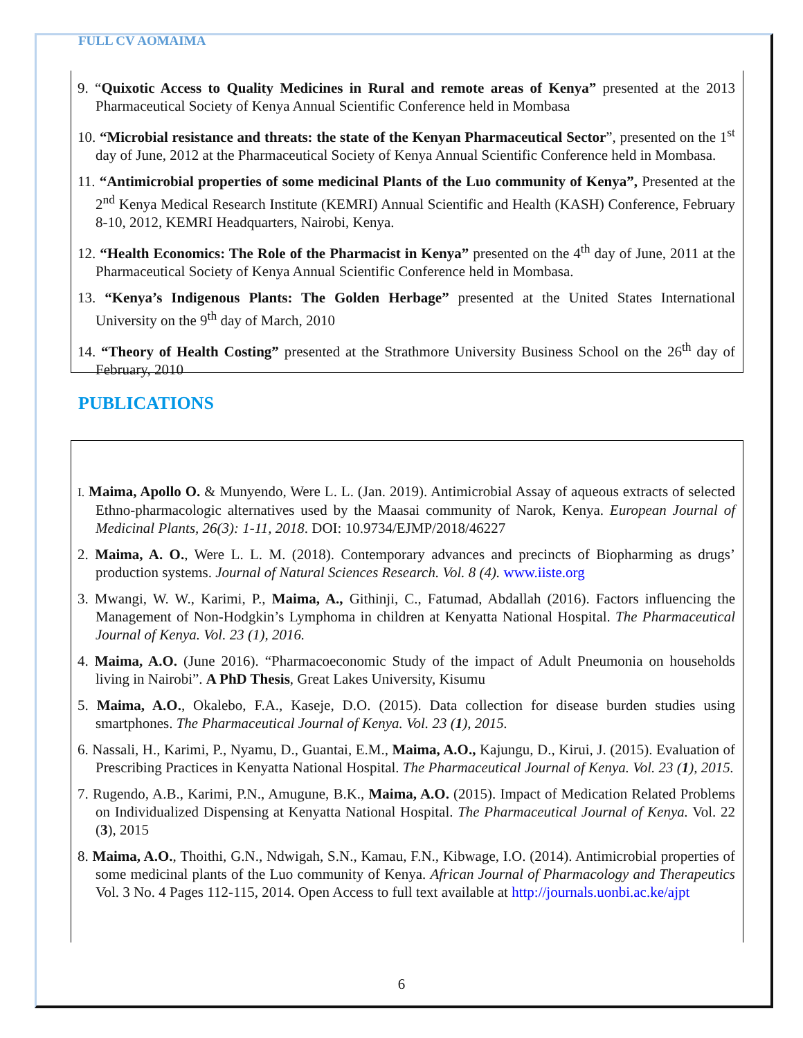FULL CV AOMAIMA
9. “Quixotic Access to Quality Medicines in Rural and remote areas of Kenya” presented at the 2013 Pharmaceutical Society of Kenya Annual Scientific Conference held in Mombasa
10. “Microbial resistance and threats: the state of the Kenyan Pharmaceutical Sector”, presented on the 1<sup>st</sup> day of June, 2012 at the Pharmaceutical Society of Kenya Annual Scientific Conference held in Mombasa.
11. “Antimicrobial properties of some medicinal Plants of the Luo community of Kenya”, Presented at the 2<sup>nd</sup> Kenya Medical Research Institute (KEMRI) Annual Scientific and Health (KASH) Conference, February 8-10, 2012, KEMRI Headquarters, Nairobi, Kenya.
12. “Health Economics: The Role of the Pharmacist in Kenya” presented on the 4<sup>th</sup> day of June, 2011 at the Pharmaceutical Society of Kenya Annual Scientific Conference held in Mombasa.
13. “Kenya’s Indigenous Plants: The Golden Herbage” presented at the United States International University on the 9<sup>th</sup> day of March, 2010
14. “Theory of Health Costing” presented at the Strathmore University Business School on the 26<sup>th</sup> day of February, 2010
PUBLICATIONS
I. Maima, Apollo O. & Munyendo, Were L. L. (Jan. 2019). Antimicrobial Assay of aqueous extracts of selected Ethno-pharmacologic alternatives used by the Maasai community of Narok, Kenya. European Journal of Medicinal Plants, 26(3): 1-11, 2018. DOI: 10.9734/EJMP/2018/46227
2. Maima, A. O., Were L. L. M. (2018). Contemporary advances and precincts of Biopharming as drugs’ production systems. Journal of Natural Sciences Research. Vol. 8 (4). www.iiste.org
3. Mwangi, W. W., Karimi, P., Maima, A., Githinji, C., Fatumad, Abdallah (2016). Factors influencing the Management of Non-Hodgkin’s Lymphoma in children at Kenyatta National Hospital. The Pharmaceutical Journal of Kenya. Vol. 23 (1), 2016.
4. Maima, A.O. (June 2016). “Pharmacoeconomic Study of the impact of Adult Pneumonia on households living in Nairobi”. A PhD Thesis, Great Lakes University, Kisumu
5. Maima, A.O., Okalebo, F.A., Kaseje, D.O. (2015). Data collection for disease burden studies using smartphones. The Pharmaceutical Journal of Kenya. Vol. 23 (1), 2015.
6. Nassali, H., Karimi, P., Nyamu, D., Guantai, E.M., Maima, A.O., Kajungu, D., Kirui, J. (2015). Evaluation of Prescribing Practices in Kenyatta National Hospital. The Pharmaceutical Journal of Kenya. Vol. 23 (1), 2015.
7. Rugendo, A.B., Karimi, P.N., Amugune, B.K., Maima, A.O. (2015). Impact of Medication Related Problems on Individualized Dispensing at Kenyatta National Hospital. The Pharmaceutical Journal of Kenya. Vol. 22 (3), 2015
8. Maima, A.O., Thoithi, G.N., Ndwigah, S.N., Kamau, F.N., Kibwage, I.O. (2014). Antimicrobial properties of some medicinal plants of the Luo community of Kenya. African Journal of Pharmacology and Therapeutics Vol. 3 No. 4 Pages 112-115, 2014. Open Access to full text available at http://journals.uonbi.ac.ke/ajpt
6